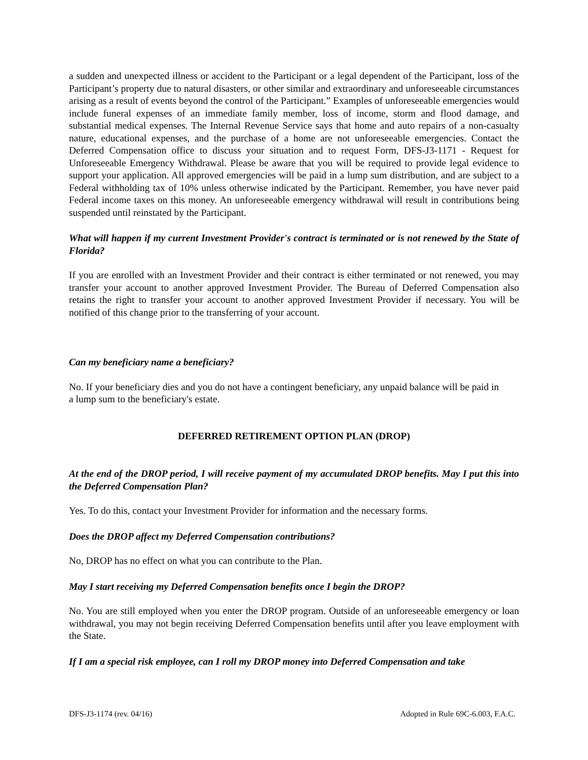a sudden and unexpected illness or accident to the Participant or a legal dependent of the Participant, loss of the Participant’s property due to natural disasters, or other similar and extraordinary and unforeseeable circumstances arising as a result of events beyond the control of the Participant.” Examples of unforeseeable emergencies would include funeral expenses of an immediate family member, loss of income, storm and flood damage, and substantial medical expenses. The Internal Revenue Service says that home and auto repairs of a non-casualty nature, educational expenses, and the purchase of a home are not unforeseeable emergencies. Contact the Deferred Compensation office to discuss your situation and to request Form, DFS-J3-1171 - Request for Unforeseeable Emergency Withdrawal. Please be aware that you will be required to provide legal evidence to support your application. All approved emergencies will be paid in a lump sum distribution, and are subject to a Federal withholding tax of 10% unless otherwise indicated by the Participant. Remember, you have never paid Federal income taxes on this money. An unforeseeable emergency withdrawal will result in contributions being suspended until reinstated by the Participant.
What will happen if my current Investment Provider's contract is terminated or is not renewed by the State of Florida?
If you are enrolled with an Investment Provider and their contract is either terminated or not renewed, you may transfer your account to another approved Investment Provider. The Bureau of Deferred Compensation also retains the right to transfer your account to another approved Investment Provider if necessary. You will be notified of this change prior to the transferring of your account.
Can my beneficiary name a beneficiary?
No. If your beneficiary dies and you do not have a contingent beneficiary, any unpaid balance will be paid in a lump sum to the beneficiary's estate.
DEFERRED RETIREMENT OPTION PLAN (DROP)
At the end of the DROP period, I will receive payment of my accumulated DROP benefits. May I put this into the Deferred Compensation Plan?
Yes. To do this, contact your Investment Provider for information and the necessary forms.
Does the DROP affect my Deferred Compensation contributions?
No, DROP has no effect on what you can contribute to the Plan.
May I start receiving my Deferred Compensation benefits once I begin the DROP?
No. You are still employed when you enter the DROP program. Outside of an unforeseeable emergency or loan withdrawal, you may not begin receiving Deferred Compensation benefits until after you leave employment with the State.
If I am a special risk employee, can I roll my DROP money into Deferred Compensation and take
DFS-J3-1174 (rev. 04/16) Adopted in Rule 69C-6.003, F.A.C.